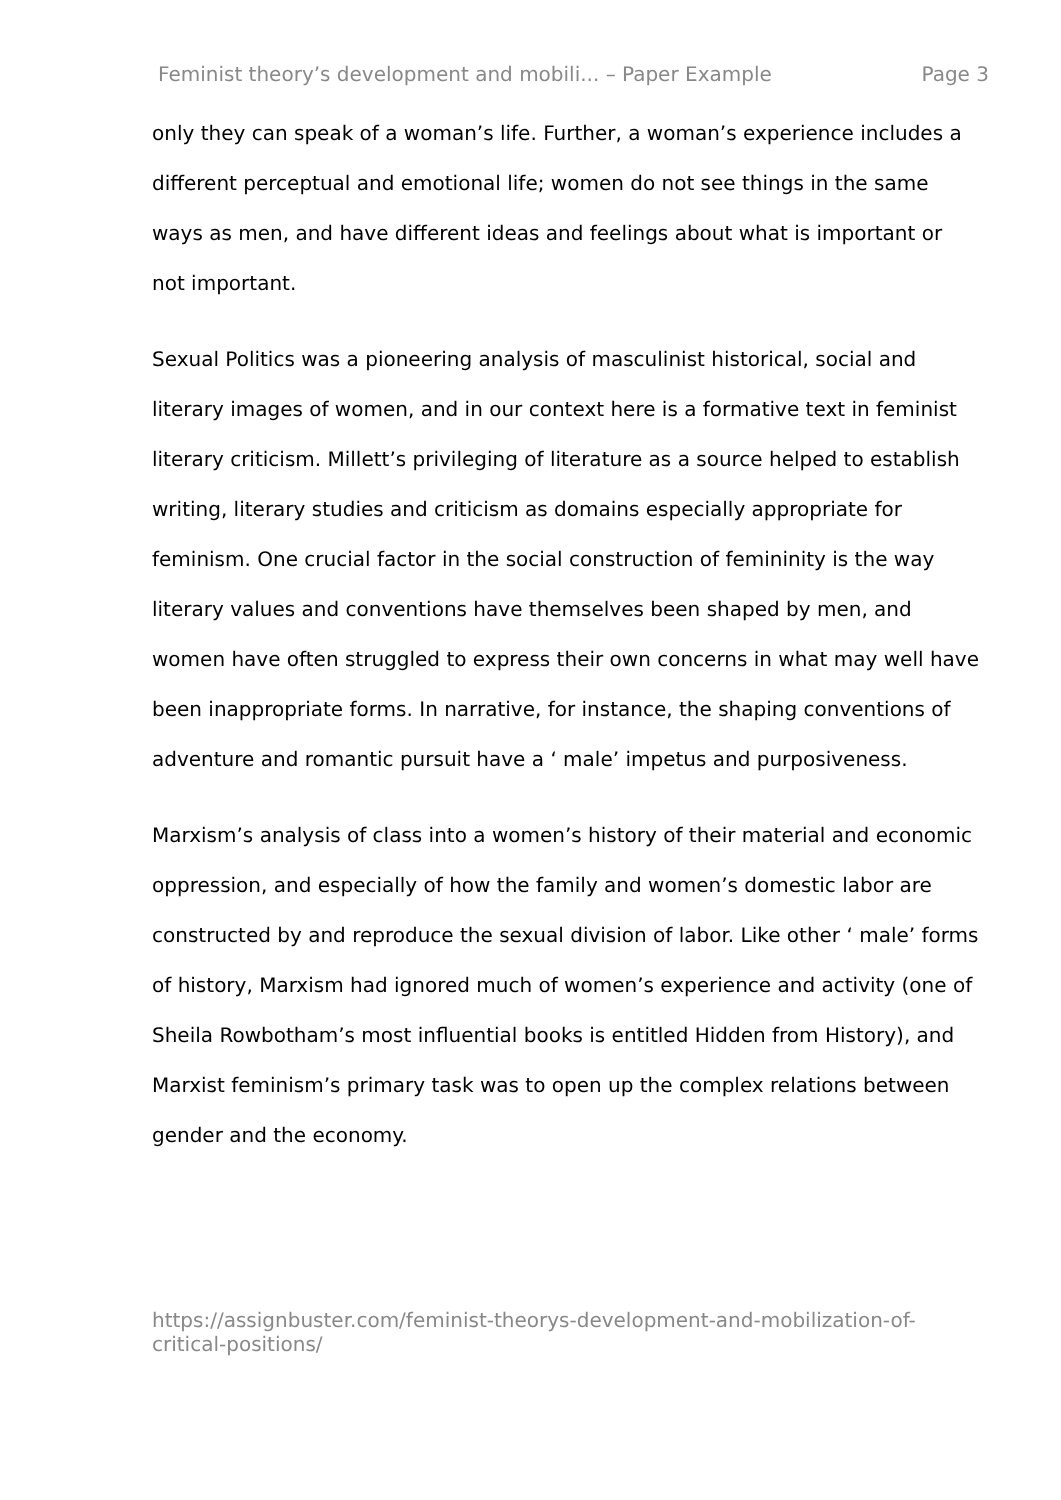Feminist theory’s development and mobili... – Paper Example Page 3
only they can speak of a woman’s life. Further, a woman’s experience includes a different perceptual and emotional life; women do not see things in the same ways as men, and have different ideas and feelings about what is important or not important.
Sexual Politics was a pioneering analysis of masculinist historical, social and literary images of women, and in our context here is a formative text in feminist literary criticism. Millett’s privileging of literature as a source helped to establish writing, literary studies and criticism as domains especially appropriate for feminism. One crucial factor in the social construction of femininity is the way literary values and conventions have themselves been shaped by men, and women have often struggled to express their own concerns in what may well have been inappropriate forms. In narrative, for instance, the shaping conventions of adventure and romantic pursuit have a ‘ male’ impetus and purposiveness.
Marxism’s analysis of class into a women’s history of their material and economic oppression, and especially of how the family and women’s domestic labor are constructed by and reproduce the sexual division of labor. Like other ‘ male’ forms of history, Marxism had ignored much of women’s experience and activity (one of Sheila Rowbotham’s most influential books is entitled Hidden from History), and Marxist feminism’s primary task was to open up the complex relations between gender and the economy.
https://assignbuster.com/feminist-theorys-development-and-mobilization-of-critical-positions/